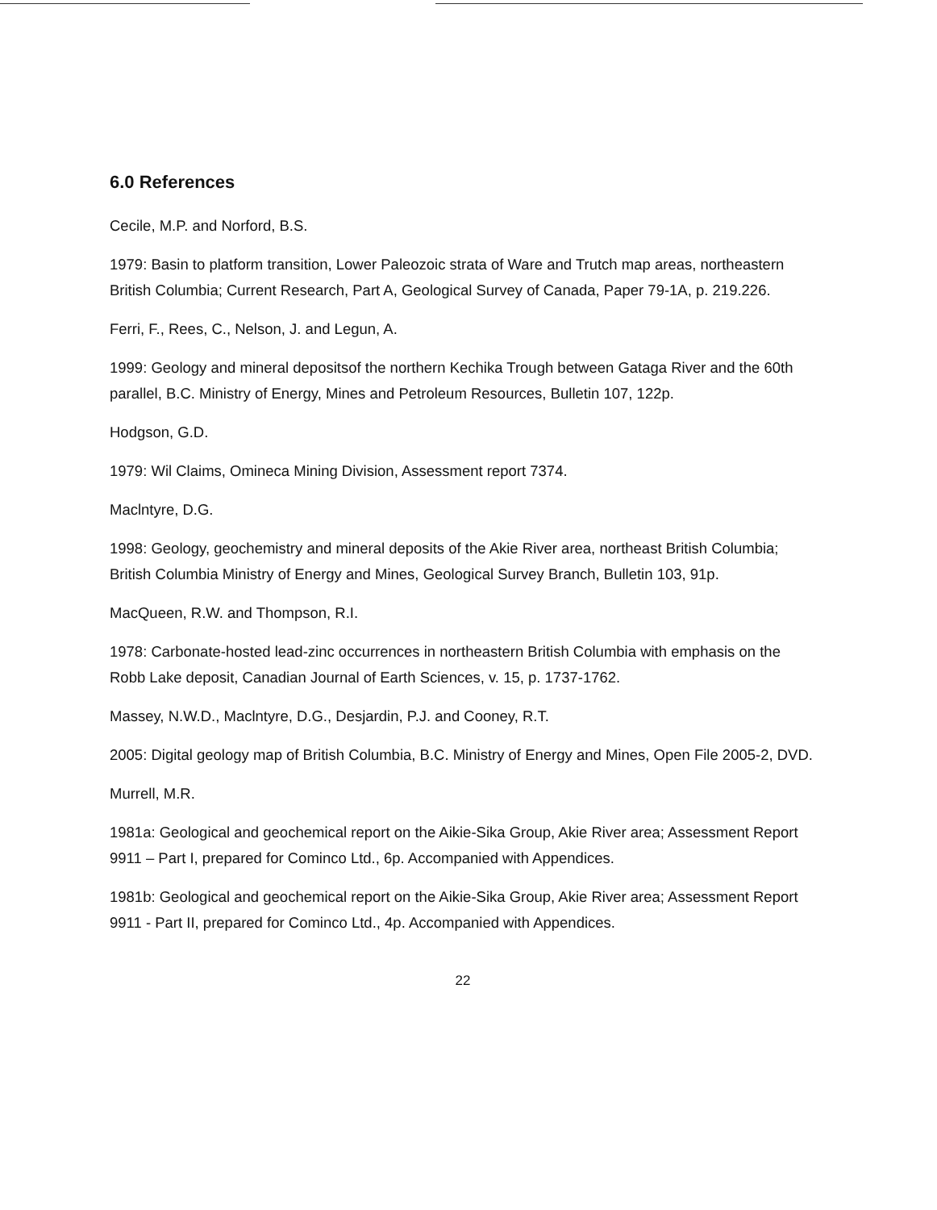6.0 References
Cecile, M.P. and Norford, B.S.
1979: Basin to platform transition, Lower Paleozoic strata of Ware and Trutch map areas, northeastern British Columbia; Current Research, Part A, Geological Survey of Canada, Paper 79-1A, p. 219.226.
Ferri, F., Rees, C., Nelson, J. and Legun, A.
1999: Geology and mineral depositsof the northern Kechika Trough between Gataga River and the 60th parallel, B.C. Ministry of Energy, Mines and Petroleum Resources, Bulletin 107, 122p.
Hodgson, G.D.
1979: Wil Claims, Omineca Mining Division, Assessment report 7374.
Maclntyre, D.G.
1998: Geology, geochemistry and mineral deposits of the Akie River area, northeast British Columbia; British Columbia Ministry of Energy and Mines, Geological Survey Branch, Bulletin 103, 91p.
MacQueen, R.W. and Thompson, R.I.
1978: Carbonate-hosted lead-zinc occurrences in northeastern British Columbia with emphasis on the Robb Lake deposit, Canadian Journal of Earth Sciences, v. 15, p. 1737-1762.
Massey, N.W.D., Maclntyre, D.G., Desjardin, P.J. and Cooney, R.T.
2005: Digital geology map of British Columbia, B.C. Ministry of Energy and Mines, Open File 2005-2, DVD.
Murrell, M.R.
1981a: Geological and geochemical report on the Aikie-Sika Group, Akie River area; Assessment Report 9911 – Part I, prepared for Cominco Ltd., 6p. Accompanied with Appendices.
1981b: Geological and geochemical report on the Aikie-Sika Group, Akie River area; Assessment Report 9911 - Part II, prepared for Cominco Ltd., 4p. Accompanied with Appendices.
22